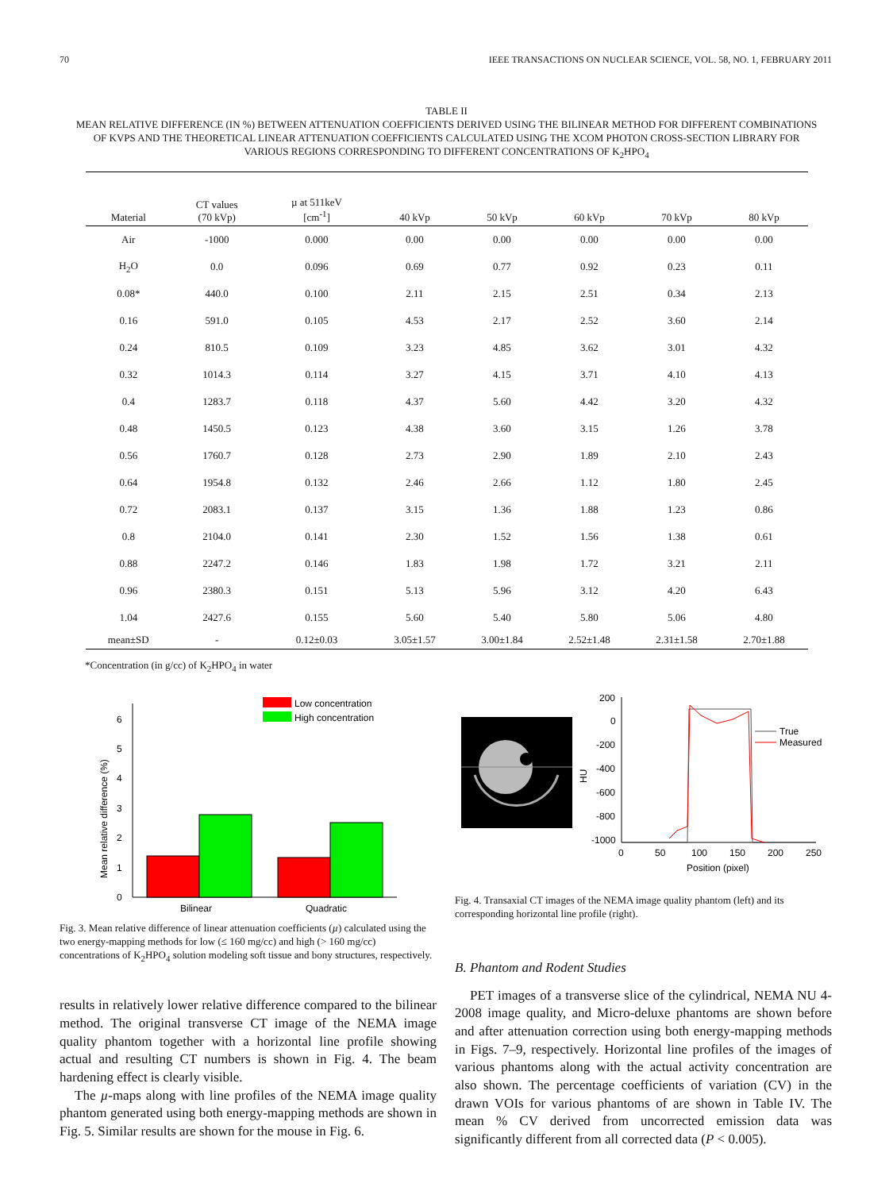70 IEEE TRANSACTIONS ON NUCLEAR SCIENCE, VOL. 58, NO. 1, FEBRUARY 2011
TABLE II
MEAN RELATIVE DIFFERENCE (IN %) BETWEEN ATTENUATION COEFFICIENTS DERIVED USING THE BILINEAR METHOD FOR DIFFERENT COMBINATIONS OF KVPS AND THE THEORETICAL LINEAR ATTENUATION COEFFICIENTS CALCULATED USING THE XCOM PHOTON CROSS-SECTION LIBRARY FOR VARIOUS REGIONS CORRESPONDING TO DIFFERENT CONCENTRATIONS OF K<sub>2</sub>HPO<sub>4</sub>
| Material | CT values (70 kVp) | µ at 511keV [cm<sup>-1</sup>] | 40 kVp | 50 kVp | 60 kVp | 70 kVp | 80 kVp |
| --- | --- | --- | --- | --- | --- | --- | --- |
| Air | -1000 | 0.000 | 0.00 | 0.00 | 0.00 | 0.00 | 0.00 |
| H<sub>2</sub>O | 0.0 | 0.096 | 0.69 | 0.77 | 0.92 | 0.23 | 0.11 |
| 0.08* | 440.0 | 0.100 | 2.11 | 2.15 | 2.51 | 0.34 | 2.13 |
| 0.16 | 591.0 | 0.105 | 4.53 | 2.17 | 2.52 | 3.60 | 2.14 |
| 0.24 | 810.5 | 0.109 | 3.23 | 4.85 | 3.62 | 3.01 | 4.32 |
| 0.32 | 1014.3 | 0.114 | 3.27 | 4.15 | 3.71 | 4.10 | 4.13 |
| 0.4 | 1283.7 | 0.118 | 4.37 | 5.60 | 4.42 | 3.20 | 4.32 |
| 0.48 | 1450.5 | 0.123 | 4.38 | 3.60 | 3.15 | 1.26 | 3.78 |
| 0.56 | 1760.7 | 0.128 | 2.73 | 2.90 | 1.89 | 2.10 | 2.43 |
| 0.64 | 1954.8 | 0.132 | 2.46 | 2.66 | 1.12 | 1.80 | 2.45 |
| 0.72 | 2083.1 | 0.137 | 3.15 | 1.36 | 1.88 | 1.23 | 0.86 |
| 0.8 | 2104.0 | 0.141 | 2.30 | 1.52 | 1.56 | 1.38 | 0.61 |
| 0.88 | 2247.2 | 0.146 | 1.83 | 1.98 | 1.72 | 3.21 | 2.11 |
| 0.96 | 2380.3 | 0.151 | 5.13 | 5.96 | 3.12 | 4.20 | 6.43 |
| 1.04 | 2427.6 | 0.155 | 5.60 | 5.40 | 5.80 | 5.06 | 4.80 |
| mean±SD | - | 0.12±0.03 | 3.05±1.57 | 3.00±1.84 | 2.52±1.48 | 2.31±1.58 | 2.70±1.88 |
*Concentration (in g/cc) of K<sub>2</sub>HPO<sub>4</sub> in water
0
1
2
3
4
5
6
Mean relative difference (%)
Low concentration
High concentration
Bilinear
Quadratic
Fig. 3. Mean relative difference of linear attenuation coefficients (µ) calculated using the two energy-mapping methods for low (≤ 160 mg/cc) and high (> 160 mg/cc) concentrations of K<sub>2</sub>HPO<sub>4</sub> solution modeling soft tissue and bony structures, respectively.
results in relatively lower relative difference compared to the bilinear method. The original transverse CT image of the NEMA image quality phantom together with a horizontal line profile showing actual and resulting CT numbers is shown in Fig. 4. The beam hardening effect is clearly visible.
The µ-maps along with line profiles of the NEMA image quality phantom generated using both energy-mapping methods are shown in Fig. 5. Similar results are shown for the mouse in Fig. 6.
200
0
-200
-400
-600
-800
-1000
HU
0
50
100
150
200
250
Position (pixel)
True
Measured
Fig. 4. Transaxial CT images of the NEMA image quality phantom (left) and its corresponding horizontal line profile (right).
B. Phantom and Rodent Studies
PET images of a transverse slice of the cylindrical, NEMA NU 4- 2008 image quality, and Micro-deluxe phantoms are shown before and after attenuation correction using both energy-mapping methods in Figs. 7–9, respectively. Horizontal line profiles of the images of various phantoms along with the actual activity concentration are also shown. The percentage coefficients of variation (CV) in the drawn VOIs for various phantoms of are shown in Table IV. The mean % CV derived from uncorrected emission data was significantly different from all corrected data (P < 0.005).